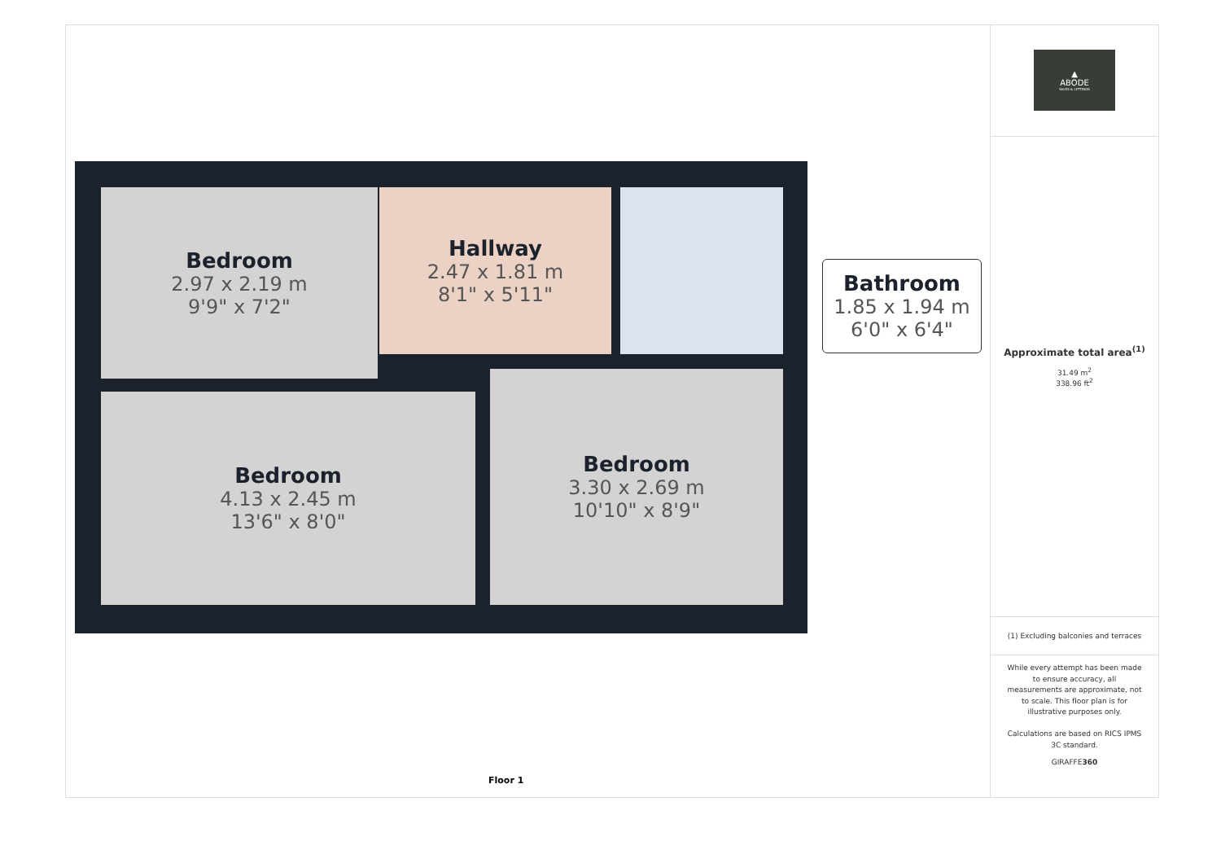Bedroom
2.97 x 2.19 m
9'9" x 7'2"
Hallway
2.47 x 1.81 m
8'1" x 5'11"
Bedroom
4.13 x 2.45 m
13'6" x 8'0"
Bedroom
3.30 x 2.69 m
10'10" x 8'9"
Bathroom
1.85 x 1.94 m
6'0" x 6'4"
Floor 1
▲
ABODE
SALES & LETTINGS
Approximate total area<sup>(1)</sup>
31.49 m<sup>2</sup>
338.96 ft<sup>2</sup>
(1) Excluding balconies and terraces
While every attempt has been made to ensure accuracy, all measurements are approximate, not to scale. This floor plan is for illustrative purposes only.
Calculations are based on RICS IPMS 3C standard.
GIRAFFE360